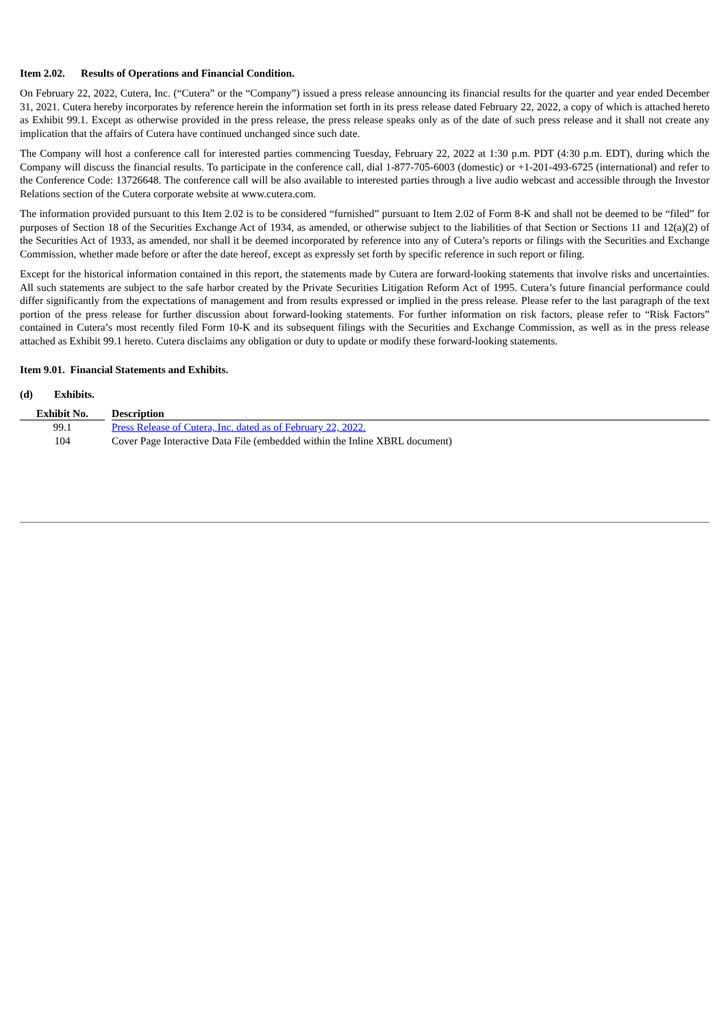Item 2.02. Results of Operations and Financial Condition.
On February 22, 2022, Cutera, Inc. (“Cutera” or the “Company”) issued a press release announcing its financial results for the quarter and year ended December 31, 2021. Cutera hereby incorporates by reference herein the information set forth in its press release dated February 22, 2022, a copy of which is attached hereto as Exhibit 99.1. Except as otherwise provided in the press release, the press release speaks only as of the date of such press release and it shall not create any implication that the affairs of Cutera have continued unchanged since such date.
The Company will host a conference call for interested parties commencing Tuesday, February 22, 2022 at 1:30 p.m. PDT (4:30 p.m. EDT), during which the Company will discuss the financial results. To participate in the conference call, dial 1-877-705-6003 (domestic) or +1-201-493-6725 (international) and refer to the Conference Code: 13726648. The conference call will be also available to interested parties through a live audio webcast and accessible through the Investor Relations section of the Cutera corporate website at www.cutera.com.
The information provided pursuant to this Item 2.02 is to be considered “furnished” pursuant to Item 2.02 of Form 8-K and shall not be deemed to be “filed” for purposes of Section 18 of the Securities Exchange Act of 1934, as amended, or otherwise subject to the liabilities of that Section or Sections 11 and 12(a)(2) of the Securities Act of 1933, as amended, nor shall it be deemed incorporated by reference into any of Cutera’s reports or filings with the Securities and Exchange Commission, whether made before or after the date hereof, except as expressly set forth by specific reference in such report or filing.
Except for the historical information contained in this report, the statements made by Cutera are forward-looking statements that involve risks and uncertainties. All such statements are subject to the safe harbor created by the Private Securities Litigation Reform Act of 1995. Cutera’s future financial performance could differ significantly from the expectations of management and from results expressed or implied in the press release. Please refer to the last paragraph of the text portion of the press release for further discussion about forward-looking statements. For further information on risk factors, please refer to “Risk Factors” contained in Cutera’s most recently filed Form 10-K and its subsequent filings with the Securities and Exchange Commission, as well as in the press release attached as Exhibit 99.1 hereto. Cutera disclaims any obligation or duty to update or modify these forward-looking statements.
Item 9.01. Financial Statements and Exhibits.
(d) Exhibits.
| Exhibit No. | | Description |
| --- | --- | --- |
| 99.1 | | Press Release of Cutera, Inc. dated as of February 22, 2022. |
| 104 | | Cover Page Interactive Data File (embedded within the Inline XBRL document) |